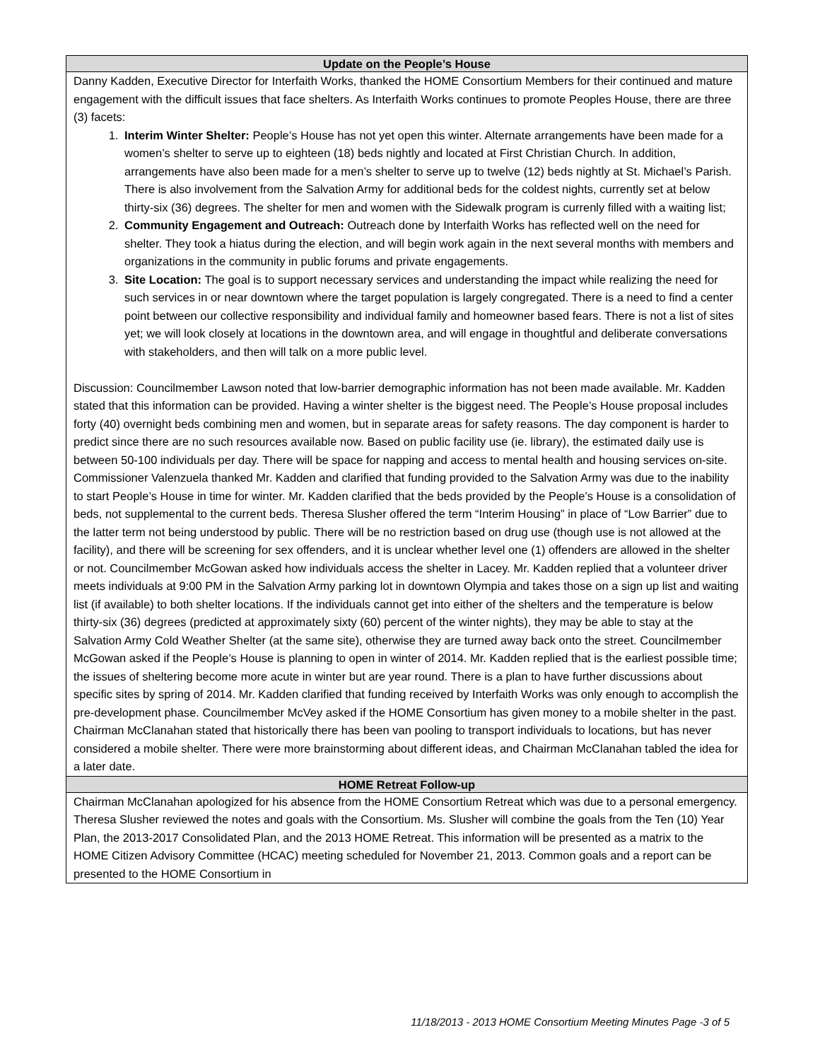| Update on the People’s House |
| Danny Kadden, Executive Director for Interfaith Works, thanked the HOME Consortium Members for their continued and mature engagement with the difficult issues that face shelters. As Interfaith Works continues to promote Peoples House, there are three (3) facets: 1. Interim Winter Shelter: People’s House has not yet open this winter. Alternate arrangements have been made for a women’s shelter to serve up to eighteen (18) beds nightly and located at First Christian Church. In addition, arrangements have also been made for a men’s shelter to serve up to twelve (12) beds nightly at St. Michael’s Parish. There is also involvement from the Salvation Army for additional beds for the coldest nights, currently set at below thirty-six (36) degrees. The shelter for men and women with the Sidewalk program is currenly filled with a waiting list; 2. Community Engagement and Outreach: Outreach done by Interfaith Works has reflected well on the need for shelter. They took a hiatus during the election, and will begin work again in the next several months with members and organizations in the community in public forums and private engagements. 3. Site Location: The goal is to support necessary services and understanding the impact while realizing the need for such services in or near downtown where the target population is largely congregated. There is a need to find a center point between our collective responsibility and individual family and homeowner based fears. There is not a list of sites yet; we will look closely at locations in the downtown area, and will engage in thoughtful and deliberate conversations with stakeholders, and then will talk on a more public level. Discussion: Councilmember Lawson noted that low-barrier demographic information has not been made available. Mr. Kadden stated that this information can be provided. Having a winter shelter is the biggest need. The People’s House proposal includes forty (40) overnight beds combining men and women, but in separate areas for safety reasons. The day component is harder to predict since there are no such resources available now. Based on public facility use (ie. library), the estimated daily use is between 50-100 individuals per day. There will be space for napping and access to mental health and housing services on-site. Commissioner Valenzuela thanked Mr. Kadden and clarified that funding provided to the Salvation Army was due to the inability to start People’s House in time for winter. Mr. Kadden clarified that the beds provided by the People’s House is a consolidation of beds, not supplemental to the current beds. Theresa Slusher offered the term “Interim Housing” in place of “Low Barrier” due to the latter term not being understood by public. There will be no restriction based on drug use (though use is not allowed at the facility), and there will be screening for sex offenders, and it is unclear whether level one (1) offenders are allowed in the shelter or not. Councilmember McGowan asked how individuals access the shelter in Lacey. Mr. Kadden replied that a volunteer driver meets individuals at 9:00 PM in the Salvation Army parking lot in downtown Olympia and takes those on a sign up list and waiting list (if available) to both shelter locations. If the individuals cannot get into either of the shelters and the temperature is below thirty-six (36) degrees (predicted at approximately sixty (60) percent of the winter nights), they may be able to stay at the Salvation Army Cold Weather Shelter (at the same site), otherwise they are turned away back onto the street. Councilmember McGowan asked if the People’s House is planning to open in winter of 2014. Mr. Kadden replied that is the earliest possible time; the issues of sheltering become more acute in winter but are year round. There is a plan to have further discussions about specific sites by spring of 2014. Mr. Kadden clarified that funding received by Interfaith Works was only enough to accomplish the pre-development phase. Councilmember McVey asked if the HOME Consortium has given money to a mobile shelter in the past. Chairman McClanahan stated that historically there has been van pooling to transport individuals to locations, but has never considered a mobile shelter. There were more brainstorming about different ideas, and Chairman McClanahan tabled the idea for a later date. |
| HOME Retreat Follow-up |
| Chairman McClanahan apologized for his absence from the HOME Consortium Retreat which was due to a personal emergency. Theresa Slusher reviewed the notes and goals with the Consortium. Ms. Slusher will combine the goals from the Ten (10) Year Plan, the 2013-2017 Consolidated Plan, and the 2013 HOME Retreat. This information will be presented as a matrix to the HOME Citizen Advisory Committee (HCAC) meeting scheduled for November 21, 2013. Common goals and a report can be presented to the HOME Consortium in |
11/18/2013 - 2013 HOME Consortium Meeting Minutes Page -3 of 5